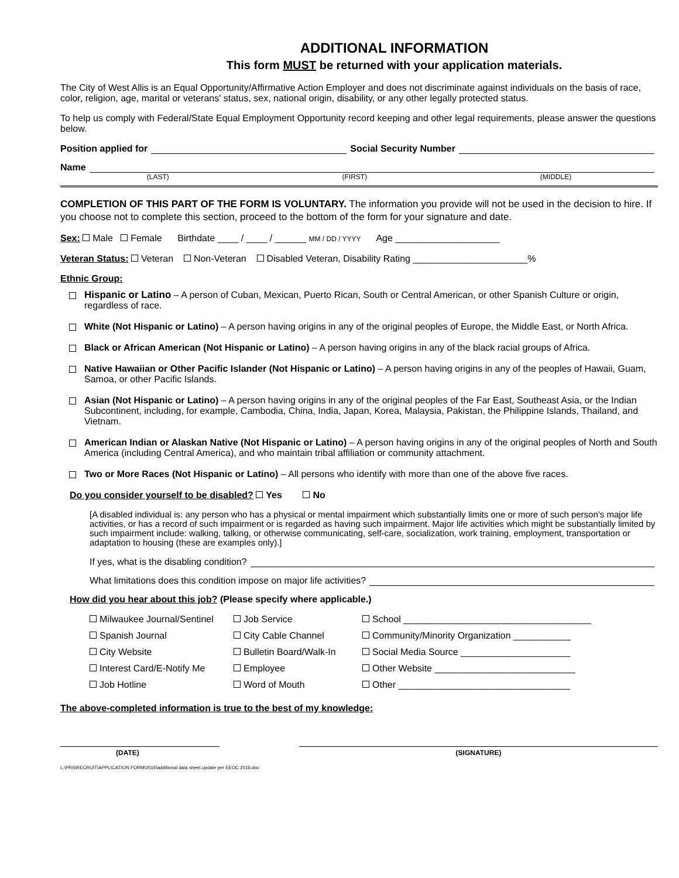ADDITIONAL INFORMATION
This form MUST be returned with your application materials.
The City of West Allis is an Equal Opportunity/Affirmative Action Employer and does not discriminate against individuals on the basis of race, color, religion, age, marital or veterans' status, sex, national origin, disability, or any other legally protected status.
To help us comply with Federal/State Equal Employment Opportunity record keeping and other legal requirements, please answer the questions below.
Position applied for Social Security Number
Name
(LAST) (FIRST) (MIDDLE)
COMPLETION OF THIS PART OF THE FORM IS VOLUNTARY. The information you provide will not be used in the decision to hire. If you choose not to complete this section, proceed to the bottom of the form for your signature and date.
Sex: Male Female Birthdate ____ / ____ / ______ MM / DD / YYYY Age ____________________
Veteran Status: Veteran Non-Veteran Disabled Veteran, Disability Rating ______________________%
Ethnic Group:
Hispanic or Latino – A person of Cuban, Mexican, Puerto Rican, South or Central American, or other Spanish Culture or origin, regardless of race.
White (Not Hispanic or Latino) – A person having origins in any of the original peoples of Europe, the Middle East, or North Africa.
Black or African American (Not Hispanic or Latino) – A person having origins in any of the black racial groups of Africa.
Native Hawaiian or Other Pacific Islander (Not Hispanic or Latino) – A person having origins in any of the peoples of Hawaii, Guam, Samoa, or other Pacific Islands.
Asian (Not Hispanic or Latino) – A person having origins in any of the original peoples of the Far East, Southeast Asia, or the Indian Subcontinent, including, for example, Cambodia, China, India, Japan, Korea, Malaysia, Pakistan, the Philippine Islands, Thailand, and Vietnam.
American Indian or Alaskan Native (Not Hispanic or Latino) – A person having origins in any of the original peoples of North and South America (including Central America), and who maintain tribal affiliation or community attachment.
Two or More Races (Not Hispanic or Latino) – All persons who identify with more than one of the above five races.
Do you consider yourself to be disabled? Yes No
[A disabled individual is: any person who has a physical or mental impairment which substantially limits one or more of such person’s major life activities, or has a record of such impairment or is regarded as having such impairment. Major life activities which might be substantially limited by such impairment include: walking, talking, or otherwise communicating, self-care, socialization, work training, employment, transportation or adaptation to housing (these are examples only).]
If yes, what is the disabling condition?
What limitations does this condition impose on major life activities?
How did you hear about this job? (Please specify where applicable.)
Milwaukee Journal/Sentinel Job Service School ____________________________________ Spanish Journal City Cable Channel Community/Minority Organization ___________ City Website Bulletin Board/Walk-In Social Media Source _____________________ Interest Card/E-Notify Me Employee Other Website ___________________________ Job Hotline Word of Mouth Other _________________________________
The above-completed information is true to the best of my knowledge:
(DATE) (SIGNATURE)
L:\PRS\RECRUIT\APPLICATION FORM\2016\additional data sheet.update per EEOC.2016.doc